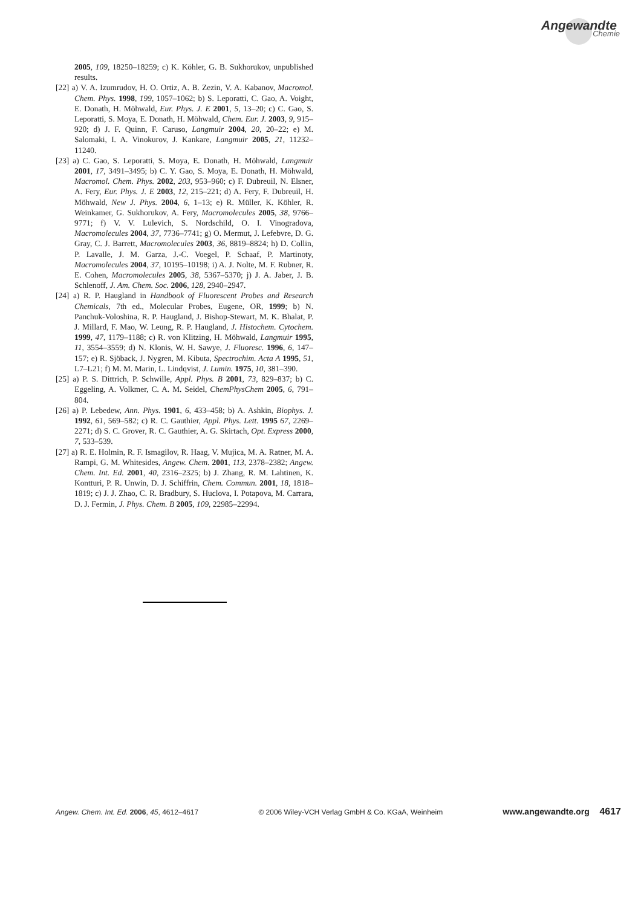Angewandte
Chemie
2005, 109, 18250–18259; c) K. Köhler, G. B. Sukhorukov, unpublished results.
[22] a) V. A. Izumrudov, H. O. Ortiz, A. B. Zezin, V. A. Kabanov, Macromol. Chem. Phys. 1998, 199, 1057–1062; b) S. Leporatti, C. Gao, A. Voight, E. Donath, H. Möhwald, Eur. Phys. J. E 2001, 5, 13–20; c) C. Gao, S. Leporatti, S. Moya, E. Donath, H. Möhwald, Chem. Eur. J. 2003, 9, 915–920; d) J. F. Quinn, F. Caruso, Langmuir 2004, 20, 20–22; e) M. Salomaki, I. A. Vinokurov, J. Kankare, Langmuir 2005, 21, 11232–11240.
[23] a) C. Gao, S. Leporatti, S. Moya, E. Donath, H. Möhwald, Langmuir 2001, 17, 3491–3495; b) C. Y. Gao, S. Moya, E. Donath, H. Möhwald, Macromol. Chem. Phys. 2002, 203, 953–960; c) F. Dubreuil, N. Elsner, A. Fery, Eur. Phys. J. E 2003, 12, 215–221; d) A. Fery, F. Dubreuil, H. Möhwald, New J. Phys. 2004, 6, 1–13; e) R. Müller, K. Köhler, R. Weinkamer, G. Sukhorukov, A. Fery, Macromolecules 2005, 38, 9766–9771; f) V. V. Lulevich, S. Nordschild, O. I. Vinogradova, Macromolecules 2004, 37, 7736–7741; g) O. Mermut, J. Lefebvre, D. G. Gray, C. J. Barrett, Macromolecules 2003, 36, 8819–8824; h) D. Collin, P. Lavalle, J. M. Garza, J.-C. Voegel, P. Schaaf, P. Martinoty, Macromolecules 2004, 37, 10195–10198; i) A. J. Nolte, M. F. Rubner, R. E. Cohen, Macromolecules 2005, 38, 5367–5370; j) J. A. Jaber, J. B. Schlenoff, J. Am. Chem. Soc. 2006, 128, 2940–2947.
[24] a) R. P. Haugland in Handbook of Fluorescent Probes and Research Chemicals, 7th ed., Molecular Probes, Eugene, OR, 1999; b) N. Panchuk-Voloshina, R. P. Haugland, J. Bishop-Stewart, M. K. Bhalat, P. J. Millard, F. Mao, W. Leung, R. P. Haugland, J. Histochem. Cytochem. 1999, 47, 1179–1188; c) R. von Klitzing, H. Möhwald, Langmuir 1995, 11, 3554–3559; d) N. Klonis, W. H. Sawye, J. Fluoresc. 1996, 6, 147–157; e) R. Sjöback, J. Nygren, M. Kibuta, Spectrochim. Acta A 1995, 51, L7–L21; f) M. M. Marin, L. Lindqvist, J. Lumin. 1975, 10, 381–390.
[25] a) P. S. Dittrich, P. Schwille, Appl. Phys. B 2001, 73, 829–837; b) C. Eggeling, A. Volkmer, C. A. M. Seidel, ChemPhysChem 2005, 6, 791–804.
[26] a) P. Lebedew, Ann. Phys. 1901, 6, 433–458; b) A. Ashkin, Biophys. J. 1992, 61, 569–582; c) R. C. Gauthier, Appl. Phys. Lett. 1995 67, 2269–2271; d) S. C. Grover, R. C. Gauthier, A. G. Skirtach, Opt. Express 2000, 7, 533–539.
[27] a) R. E. Holmin, R. F. Ismagilov, R. Haag, V. Mujica, M. A. Ratner, M. A. Rampi, G. M. Whitesides, Angew. Chem. 2001, 113, 2378–2382; Angew. Chem. Int. Ed. 2001, 40, 2316–2325; b) J. Zhang, R. M. Lahtinen, K. Kontturi, P. R. Unwin, D. J. Schiffrin, Chem. Commun. 2001, 18, 1818–1819; c) J. J. Zhao, C. R. Bradbury, S. Huclova, I. Potapova, M. Carrara, D. J. Fermin, J. Phys. Chem. B 2005, 109, 22985–22994.
Angew. Chem. Int. Ed. 2006, 45, 4612–4617 © 2006 Wiley-VCH Verlag GmbH & Co. KGaA, Weinheim www.angewandte.org 4617